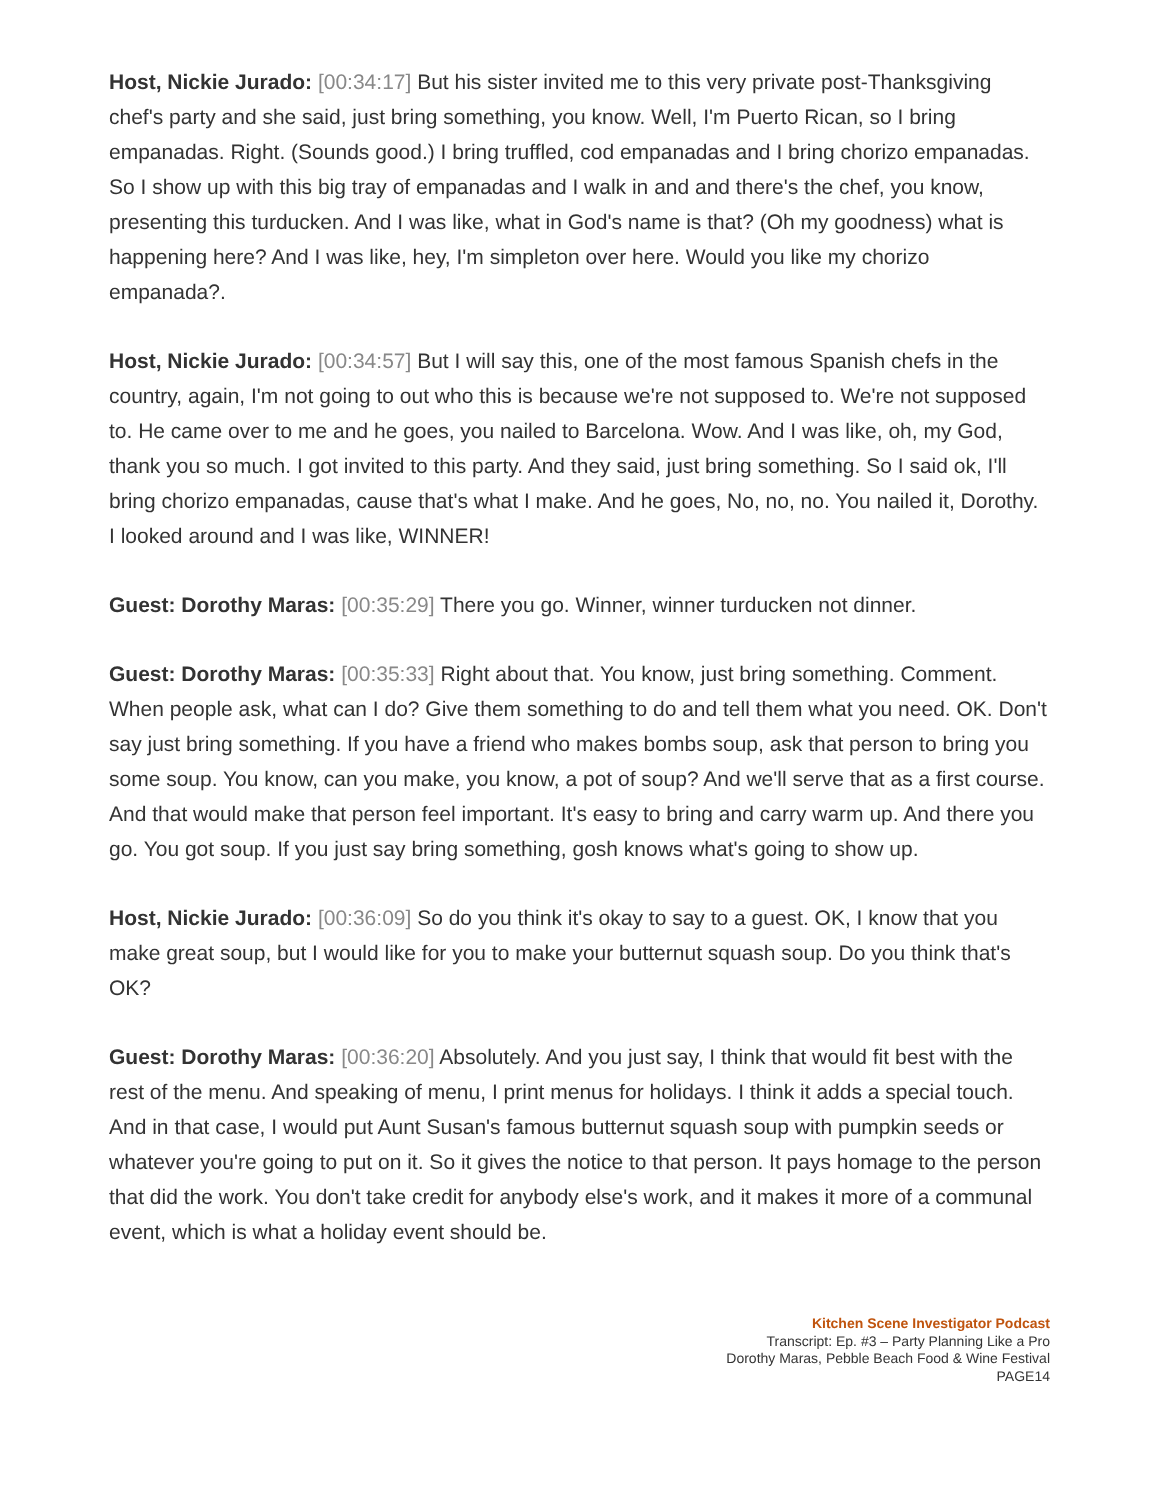Host, Nickie Jurado: [00:34:17] But his sister invited me to this very private post-Thanksgiving chef's party and she said, just bring something, you know. Well, I'm Puerto Rican, so I bring empanadas. Right. (Sounds good.) I bring truffled, cod empanadas and I bring chorizo empanadas. So I show up with this big tray of empanadas and I walk in and and there's the chef, you know, presenting this turducken. And I was like, what in God's name is that? (Oh my goodness) what is happening here? And I was like, hey, I'm simpleton over here. Would you like my chorizo empanada?.
Host, Nickie Jurado: [00:34:57] But I will say this, one of the most famous Spanish chefs in the country, again, I'm not going to out who this is because we're not supposed to. We're not supposed to. He came over to me and he goes, you nailed to Barcelona. Wow. And I was like, oh, my God, thank you so much. I got invited to this party. And they said, just bring something. So I said ok, I'll bring chorizo empanadas, cause that's what I make. And he goes, No, no, no. You nailed it, Dorothy. I looked around and I was like, WINNER!
Guest: Dorothy Maras: [00:35:29] There you go. Winner, winner turducken not dinner.
Guest: Dorothy Maras: [00:35:33] Right about that. You know, just bring something. Comment. When people ask, what can I do? Give them something to do and tell them what you need. OK. Don't say just bring something. If you have a friend who makes bombs soup, ask that person to bring you some soup. You know, can you make, you know, a pot of soup? And we'll serve that as a first course. And that would make that person feel important. It's easy to bring and carry warm up. And there you go. You got soup. If you just say bring something, gosh knows what's going to show up.
Host, Nickie Jurado: [00:36:09] So do you think it's okay to say to a guest. OK, I know that you make great soup, but I would like for you to make your butternut squash soup. Do you think that's OK?
Guest: Dorothy Maras: [00:36:20] Absolutely. And you just say, I think that would fit best with the rest of the menu. And speaking of menu, I print menus for holidays. I think it adds a special touch. And in that case, I would put Aunt Susan's famous butternut squash soup with pumpkin seeds or whatever you're going to put on it. So it gives the notice to that person. It pays homage to the person that did the work. You don't take credit for anybody else's work, and it makes it more of a communal event, which is what a holiday event should be.
Kitchen Scene Investigator Podcast
Transcript: Ep. #3 – Party Planning Like a Pro
Dorothy Maras, Pebble Beach Food & Wine Festival
PAGE14